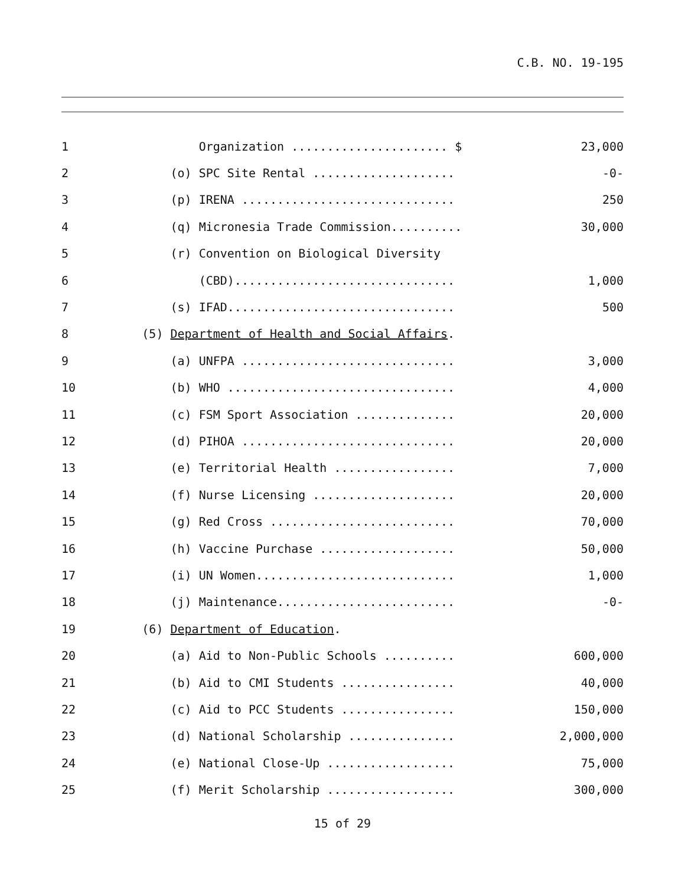C.B. NO. 19-195
| 1 | Organization ...................... $ | 23,000 |
| 2 | (o) SPC Site Rental .................... | -0- |
| 3 | (p) IRENA .............................. | 250 |
| 4 | (q) Micronesia Trade Commission.......... | 30,000 |
| 5 | (r) Convention on Biological Diversity | |
| 6 | (CBD)............................... | 1,000 |
| 7 | (s) IFAD................................ | 500 |
| 8 | (5) Department of Health and Social Affairs . | |
| 9 | (a) UNFPA .............................. | 3,000 |
| 10 | (b) WHO ................................ | 4,000 |
| 11 | (c) FSM Sport Association .............. | 20,000 |
| 12 | (d) PIHOA .............................. | 20,000 |
| 13 | (e) Territorial Health ................. | 7,000 |
| 14 | (f) Nurse Licensing .................... | 20,000 |
| 15 | (g) Red Cross .......................... | 70,000 |
| 16 | (h) Vaccine Purchase ................... | 50,000 |
| 17 | (i) UN Women............................ | 1,000 |
| 18 | (j) Maintenance......................... | -0- |
| 19 | (6) Department of Education . | |
| 20 | (a) Aid to Non-Public Schools .......... | 600,000 |
| 21 | (b) Aid to CMI Students ................ | 40,000 |
| 22 | (c) Aid to PCC Students ................ | 150,000 |
| 23 | (d) National Scholarship ............... | 2,000,000 |
| 24 | (e) National Close-Up .................. | 75,000 |
| 25 | (f) Merit Scholarship .................. | 300,000 |
15 of 29